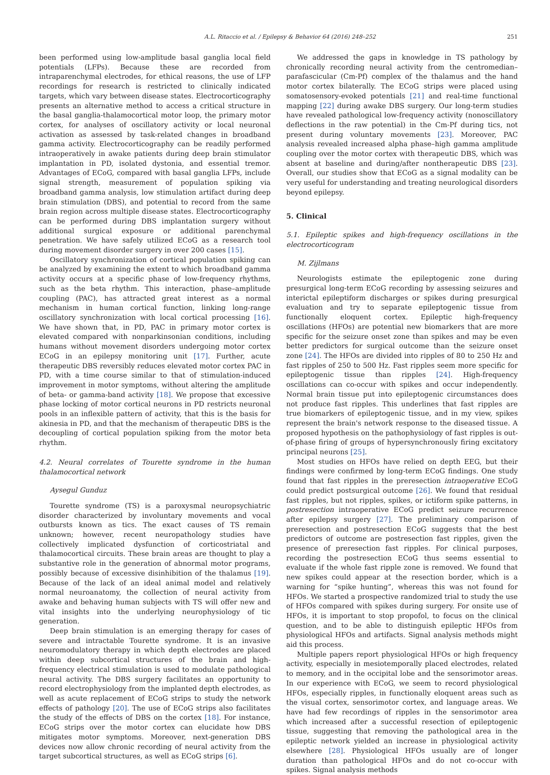A.L. Ritaccio et al. / Epilepsy & Behavior 64 (2016) 248–252 251
been performed using low-amplitude basal ganglia local field potentials (LFPs). Because these are recorded from intraparenchymal electrodes, for ethical reasons, the use of LFP recordings for research is restricted to clinically indicated targets, which vary between disease states. Electrocorticography presents an alternative method to access a critical structure in the basal ganglia-thalamocortical motor loop, the primary motor cortex, for analyses of oscillatory activity or local neuronal activation as assessed by task-related changes in broadband gamma activity. Electrocorticography can be readily performed intraoperatively in awake patients during deep brain stimulator implantation in PD, isolated dystonia, and essential tremor. Advantages of ECoG, compared with basal ganglia LFPs, include signal strength, measurement of population spiking via broadband gamma analysis, low stimulation artifact during deep brain stimulation (DBS), and potential to record from the same brain region across multiple disease states. Electrocorticography can be performed during DBS implantation surgery without additional surgical exposure or additional parenchymal penetration. We have safely utilized ECoG as a research tool during movement disorder surgery in over 200 cases [15].
Oscillatory synchronization of cortical population spiking can be analyzed by examining the extent to which broadband gamma activity occurs at a specific phase of low-frequency rhythms, such as the beta rhythm. This interaction, phase–amplitude coupling (PAC), has attracted great interest as a normal mechanism in human cortical function, linking long-range oscillatory synchronization with local cortical processing [16]. We have shown that, in PD, PAC in primary motor cortex is elevated compared with nonparkinsonian conditions, including humans without movement disorders undergoing motor cortex ECoG in an epilepsy monitoring unit [17]. Further, acute therapeutic DBS reversibly reduces elevated motor cortex PAC in PD, with a time course similar to that of stimulation-induced improvement in motor symptoms, without altering the amplitude of beta- or gamma-band activity [18]. We propose that excessive phase locking of motor cortical neurons in PD restricts neuronal pools in an inflexible pattern of activity, that this is the basis for akinesia in PD, and that the mechanism of therapeutic DBS is the decoupling of cortical population spiking from the motor beta rhythm.
4.2. Neural correlates of Tourette syndrome in the human thalamocortical network
Aysegul Gunduz
Tourette syndrome (TS) is a paroxysmal neuropsychiatric disorder characterized by involuntary movements and vocal outbursts known as tics. The exact causes of TS remain unknown; however, recent neuropathology studies have collectively implicated dysfunction of corticostriatal and thalamocortical circuits. These brain areas are thought to play a substantive role in the generation of abnormal motor programs, possibly because of excessive disinhibition of the thalamus [19]. Because of the lack of an ideal animal model and relatively normal neuroanatomy, the collection of neural activity from awake and behaving human subjects with TS will offer new and vital insights into the underlying neurophysiology of tic generation.
Deep brain stimulation is an emerging therapy for cases of severe and intractable Tourette syndrome. It is an invasive neuromodulatory therapy in which depth electrodes are placed within deep subcortical structures of the brain and high-frequency electrical stimulation is used to modulate pathological neural activity. The DBS surgery facilitates an opportunity to record electrophysiology from the implanted depth electrodes, as well as acute replacement of ECoG strips to study the network effects of pathology [20]. The use of ECoG strips also facilitates the study of the effects of DBS on the cortex [18]. For instance, ECoG strips over the motor cortex can elucidate how DBS mitigates motor symptoms. Moreover, next-generation DBS devices now allow chronic recording of neural activity from the target subcortical structures, as well as ECoG strips [6].
We addressed the gaps in knowledge in TS pathology by chronically recording neural activity from the centromedian–parafascicular (Cm-Pf) complex of the thalamus and the hand motor cortex bilaterally. The ECoG strips were placed using somatosensory-evoked potentials [21] and real-time functional mapping [22] during awake DBS surgery. Our long-term studies have revealed pathological low-frequency activity (nonoscillatory deflections in the raw potential) in the Cm-Pf during tics, not present during voluntary movements [23]. Moreover, PAC analysis revealed increased alpha phase–high gamma amplitude coupling over the motor cortex with therapeutic DBS, which was absent at baseline and during/after nontherapeutic DBS [23]. Overall, our studies show that ECoG as a signal modality can be very useful for understanding and treating neurological disorders beyond epilepsy.
5. Clinical
5.1. Epileptic spikes and high-frequency oscillations in the electrocorticogram
M. Zijlmans
Neurologists estimate the epileptogenic zone during presurgical long-term ECoG recording by assessing seizures and interictal epileptiform discharges or spikes during presurgical evaluation and try to separate epileptogenic tissue from functionally eloquent cortex. Epileptic high-frequency oscillations (HFOs) are potential new biomarkers that are more specific for the seizure onset zone than spikes and may be even better predictors for surgical outcome than the seizure onset zone [24]. The HFOs are divided into ripples of 80 to 250 Hz and fast ripples of 250 to 500 Hz. Fast ripples seem more specific for epileptogenic tissue than ripples [24]. High-frequency oscillations can co-occur with spikes and occur independently. Normal brain tissue put into epileptogenic circumstances does not produce fast ripples. This underlines that fast ripples are true biomarkers of epileptogenic tissue, and in my view, spikes represent the brain's network response to the diseased tissue. A proposed hypothesis on the pathophysiology of fast ripples is out-of-phase firing of groups of hypersynchronously firing excitatory principal neurons [25].
Most studies on HFOs have relied on depth EEG, but their findings were confirmed by long-term ECoG findings. One study found that fast ripples in the preresection intraoperative ECoG could predict postsurgical outcome [26]. We found that residual fast ripples, but not ripples, spikes, or ictiform spike patterns, in postresection intraoperative ECoG predict seizure recurrence after epilepsy surgery [27]. The preliminary comparison of preresection and postresection ECoG suggests that the best predictors of outcome are postresection fast ripples, given the presence of preresection fast ripples. For clinical purposes, recording the postresection ECoG thus seems essential to evaluate if the whole fast ripple zone is removed. We found that new spikes could appear at the resection border, which is a warning for “spike hunting”, whereas this was not found for HFOs. We started a prospective randomized trial to study the use of HFOs compared with spikes during surgery. For onsite use of HFOs, it is important to stop propofol, to focus on the clinical question, and to be able to distinguish epileptic HFOs from physiological HFOs and artifacts. Signal analysis methods might aid this process.
Multiple papers report physiological HFOs or high frequency activity, especially in mesiotemporally placed electrodes, related to memory, and in the occipital lobe and the sensorimotor areas. In our experience with ECoG, we seem to record physiological HFOs, especially ripples, in functionally eloquent areas such as the visual cortex, sensorimotor cortex, and language areas. We have had few recordings of ripples in the sensorimotor area which increased after a successful resection of epileptogenic tissue, suggesting that removing the pathological area in the epileptic network yielded an increase in physiological activity elsewhere [28]. Physiological HFOs usually are of longer duration than pathological HFOs and do not co-occur with spikes. Signal analysis methods